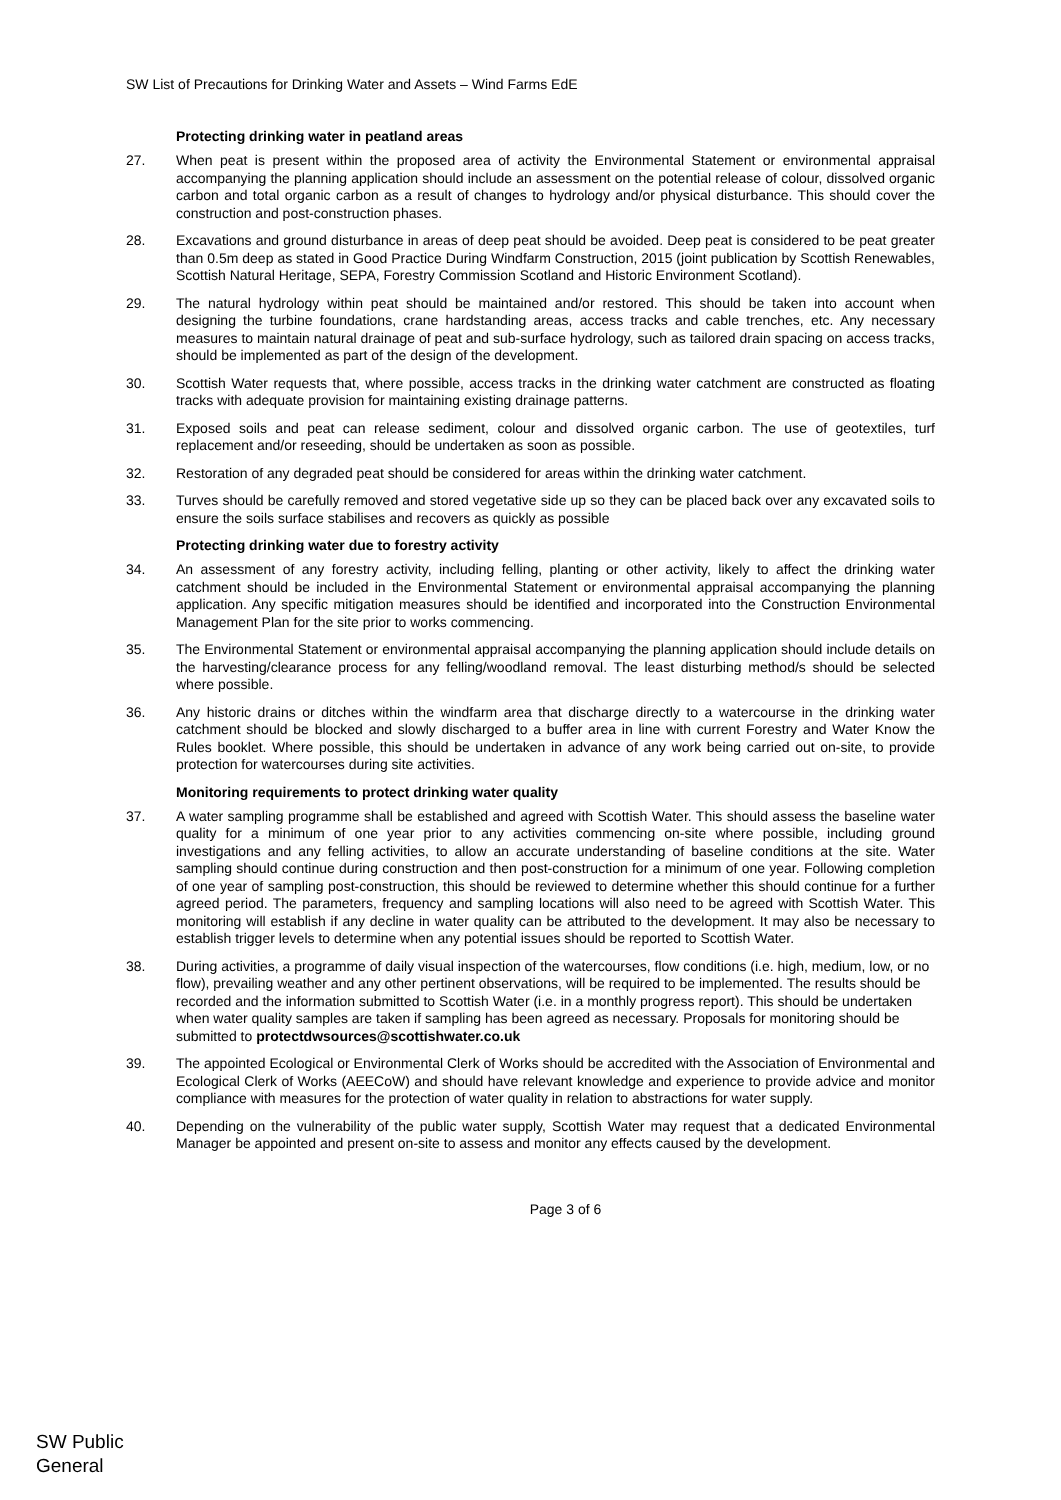SW List of Precautions for Drinking Water and Assets – Wind Farms EdE
Protecting drinking water in peatland areas
27. When peat is present within the proposed area of activity the Environmental Statement or environmental appraisal accompanying the planning application should include an assessment on the potential release of colour, dissolved organic carbon and total organic carbon as a result of changes to hydrology and/or physical disturbance. This should cover the construction and post-construction phases.
28. Excavations and ground disturbance in areas of deep peat should be avoided. Deep peat is considered to be peat greater than 0.5m deep as stated in Good Practice During Windfarm Construction, 2015 (joint publication by Scottish Renewables, Scottish Natural Heritage, SEPA, Forestry Commission Scotland and Historic Environment Scotland).
29. The natural hydrology within peat should be maintained and/or restored. This should be taken into account when designing the turbine foundations, crane hardstanding areas, access tracks and cable trenches, etc. Any necessary measures to maintain natural drainage of peat and sub-surface hydrology, such as tailored drain spacing on access tracks, should be implemented as part of the design of the development.
30. Scottish Water requests that, where possible, access tracks in the drinking water catchment are constructed as floating tracks with adequate provision for maintaining existing drainage patterns.
31. Exposed soils and peat can release sediment, colour and dissolved organic carbon. The use of geotextiles, turf replacement and/or reseeding, should be undertaken as soon as possible.
32. Restoration of any degraded peat should be considered for areas within the drinking water catchment.
33. Turves should be carefully removed and stored vegetative side up so they can be placed back over any excavated soils to ensure the soils surface stabilises and recovers as quickly as possible
Protecting drinking water due to forestry activity
34. An assessment of any forestry activity, including felling, planting or other activity, likely to affect the drinking water catchment should be included in the Environmental Statement or environmental appraisal accompanying the planning application. Any specific mitigation measures should be identified and incorporated into the Construction Environmental Management Plan for the site prior to works commencing.
35. The Environmental Statement or environmental appraisal accompanying the planning application should include details on the harvesting/clearance process for any felling/woodland removal. The least disturbing method/s should be selected where possible.
36. Any historic drains or ditches within the windfarm area that discharge directly to a watercourse in the drinking water catchment should be blocked and slowly discharged to a buffer area in line with current Forestry and Water Know the Rules booklet. Where possible, this should be undertaken in advance of any work being carried out on-site, to provide protection for watercourses during site activities.
Monitoring requirements to protect drinking water quality
37. A water sampling programme shall be established and agreed with Scottish Water. This should assess the baseline water quality for a minimum of one year prior to any activities commencing on-site where possible, including ground investigations and any felling activities, to allow an accurate understanding of baseline conditions at the site. Water sampling should continue during construction and then post-construction for a minimum of one year. Following completion of one year of sampling post-construction, this should be reviewed to determine whether this should continue for a further agreed period. The parameters, frequency and sampling locations will also need to be agreed with Scottish Water. This monitoring will establish if any decline in water quality can be attributed to the development. It may also be necessary to establish trigger levels to determine when any potential issues should be reported to Scottish Water.
38. During activities, a programme of daily visual inspection of the watercourses, flow conditions (i.e. high, medium, low, or no flow), prevailing weather and any other pertinent observations, will be required to be implemented. The results should be recorded and the information submitted to Scottish Water (i.e. in a monthly progress report). This should be undertaken when water quality samples are taken if sampling has been agreed as necessary. Proposals for monitoring should be submitted to protectdwsources@scottishwater.co.uk
39. The appointed Ecological or Environmental Clerk of Works should be accredited with the Association of Environmental and Ecological Clerk of Works (AEECoW) and should have relevant knowledge and experience to provide advice and monitor compliance with measures for the protection of water quality in relation to abstractions for water supply.
40. Depending on the vulnerability of the public water supply, Scottish Water may request that a dedicated Environmental Manager be appointed and present on-site to assess and monitor any effects caused by the development.
Page 3 of 6
SW Public
General